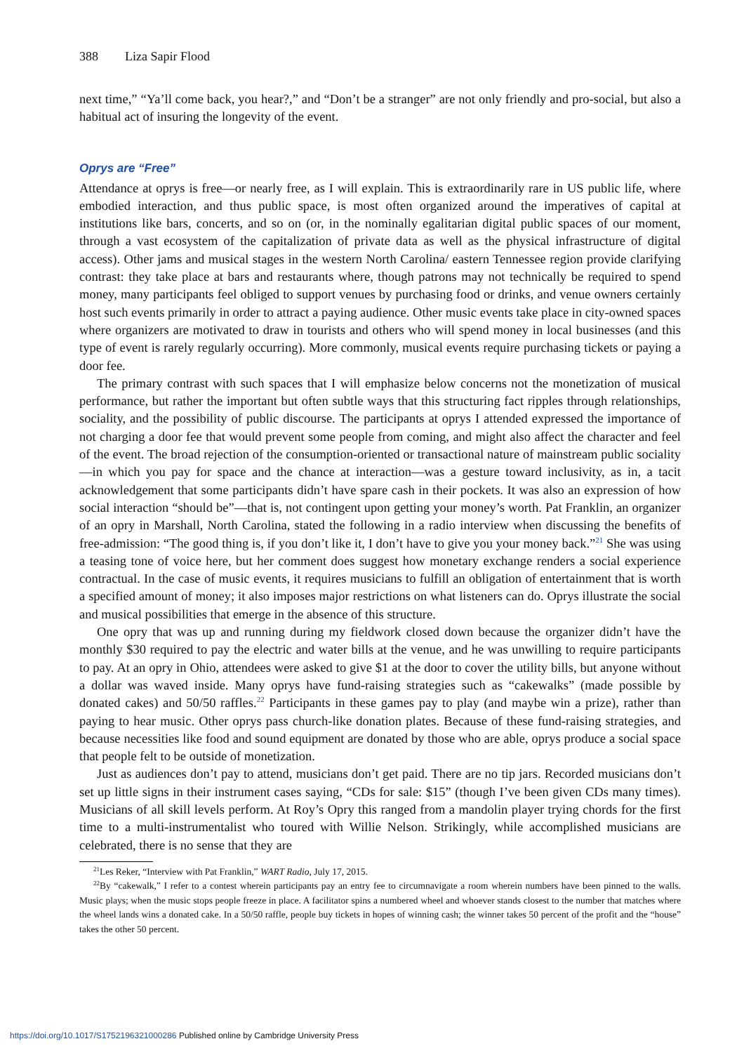388 Liza Sapir Flood
next time,” “Ya’ll come back, you hear?,” and “Don’t be a stranger” are not only friendly and pro-social, but also a habitual act of insuring the longevity of the event.
Oprys are “Free”
Attendance at oprys is free—or nearly free, as I will explain. This is extraordinarily rare in US public life, where embodied interaction, and thus public space, is most often organized around the imperatives of capital at institutions like bars, concerts, and so on (or, in the nominally egalitarian digital public spaces of our moment, through a vast ecosystem of the capitalization of private data as well as the physical infrastructure of digital access). Other jams and musical stages in the western North Carolina/ eastern Tennessee region provide clarifying contrast: they take place at bars and restaurants where, though patrons may not technically be required to spend money, many participants feel obliged to support venues by purchasing food or drinks, and venue owners certainly host such events primarily in order to attract a paying audience. Other music events take place in city-owned spaces where organizers are motivated to draw in tourists and others who will spend money in local businesses (and this type of event is rarely regularly occurring). More commonly, musical events require purchasing tickets or paying a door fee.
The primary contrast with such spaces that I will emphasize below concerns not the monetization of musical performance, but rather the important but often subtle ways that this structuring fact ripples through relationships, sociality, and the possibility of public discourse. The participants at oprys I attended expressed the importance of not charging a door fee that would prevent some people from coming, and might also affect the character and feel of the event. The broad rejection of the consumption-oriented or transactional nature of mainstream public sociality—in which you pay for space and the chance at interaction—was a gesture toward inclusivity, as in, a tacit acknowledgement that some participants didn’t have spare cash in their pockets. It was also an expression of how social interaction “should be”—that is, not contingent upon getting your money’s worth. Pat Franklin, an organizer of an opry in Marshall, North Carolina, stated the following in a radio interview when discussing the benefits of free-admission: “The good thing is, if you don’t like it, I don’t have to give you your money back.”<sup>21</sup> She was using a teasing tone of voice here, but her comment does suggest how monetary exchange renders a social experience contractual. In the case of music events, it requires musicians to fulfill an obligation of entertainment that is worth a specified amount of money; it also imposes major restrictions on what listeners can do. Oprys illustrate the social and musical possibilities that emerge in the absence of this structure.
One opry that was up and running during my fieldwork closed down because the organizer didn’t have the monthly $30 required to pay the electric and water bills at the venue, and he was unwilling to require participants to pay. At an opry in Ohio, attendees were asked to give $1 at the door to cover the utility bills, but anyone without a dollar was waved inside. Many oprys have fund-raising strategies such as “cakewalks” (made possible by donated cakes) and 50/50 raffles.<sup>22</sup> Participants in these games pay to play (and maybe win a prize), rather than paying to hear music. Other oprys pass church-like donation plates. Because of these fund-raising strategies, and because necessities like food and sound equipment are donated by those who are able, oprys produce a social space that people felt to be outside of monetization.
Just as audiences don’t pay to attend, musicians don’t get paid. There are no tip jars. Recorded musicians don’t set up little signs in their instrument cases saying, “CDs for sale: $15” (though I’ve been given CDs many times). Musicians of all skill levels perform. At Roy’s Opry this ranged from a mandolin player trying chords for the first time to a multi-instrumentalist who toured with Willie Nelson. Strikingly, while accomplished musicians are celebrated, there is no sense that they are
<sup>21</sup> Les Reker, “Interview with Pat Franklin,” WART Radio, July 17, 2015.
<sup>22</sup> By “cakewalk,” I refer to a contest wherein participants pay an entry fee to circumnavigate a room wherein numbers have been pinned to the walls. Music plays; when the music stops people freeze in place. A facilitator spins a numbered wheel and whoever stands closest to the number that matches where the wheel lands wins a donated cake. In a 50/50 raffle, people buy tickets in hopes of winning cash; the winner takes 50 percent of the profit and the “house” takes the other 50 percent.
https://doi.org/10.1017/S1752196321000286 Published online by Cambridge University Press